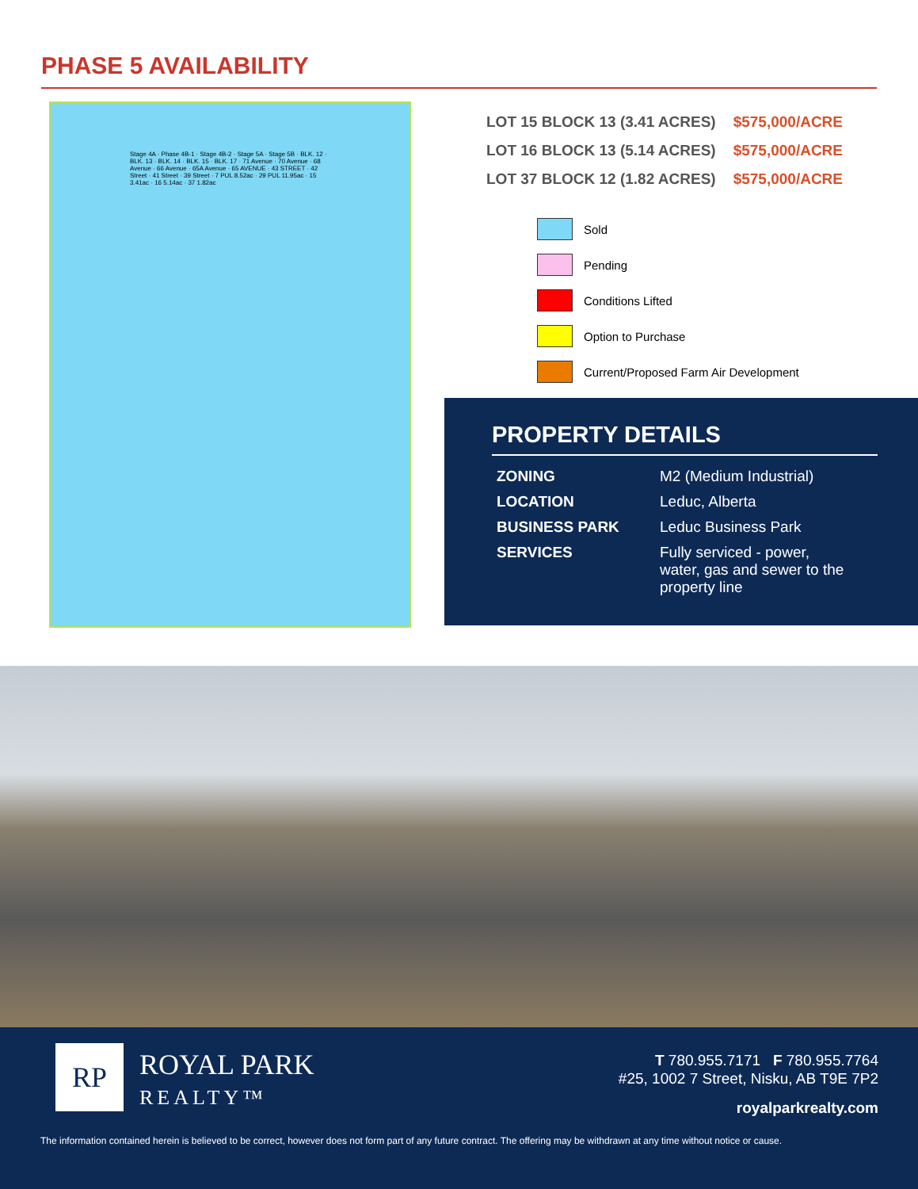PHASE 5 AVAILABILITY
Stage 4A · Phase 4B-1 · Stage 4B-2 · Stage 5A · Stage 5B · BLK. 12 · BLK. 13 · BLK. 14 · BLK. 15 · BLK. 17 · 71 Avenue · 70 Avenue · 68 Avenue · 66 Avenue · 65A Avenue · 65 AVENUE · 43 STREET · 42 Street · 41 Street · 39 Street · 7 PUL 8.52ac · 29 PUL 11.95ac · 15 3.41ac · 16 5.14ac · 37 1.82ac
| LOT 15 BLOCK 13 (3.41 ACRES) | $575,000/ACRE |
| LOT 16 BLOCK 13 (5.14 ACRES) | $575,000/ACRE |
| LOT 37 BLOCK 12 (1.82 ACRES) | $575,000/ACRE |
Sold
Pending
Conditions Lifted
Option to Purchase
Current/Proposed Farm Air Development
PROPERTY DETAILS
| ZONING | M2 (Medium Industrial) |
| LOCATION | Leduc, Alberta |
| BUSINESS PARK | Leduc Business Park |
| SERVICES | Fully serviced - power, water, gas and sewer to the property line |
RP
ROYAL PARK
REALTY™
T 780.955.7171 F 780.955.7764
#25, 1002 7 Street, Nisku, AB T9E 7P2
royalparkrealty.com
The information contained herein is believed to be correct, however does not form part of any future contract. The offering may be withdrawn at any time without notice or cause.